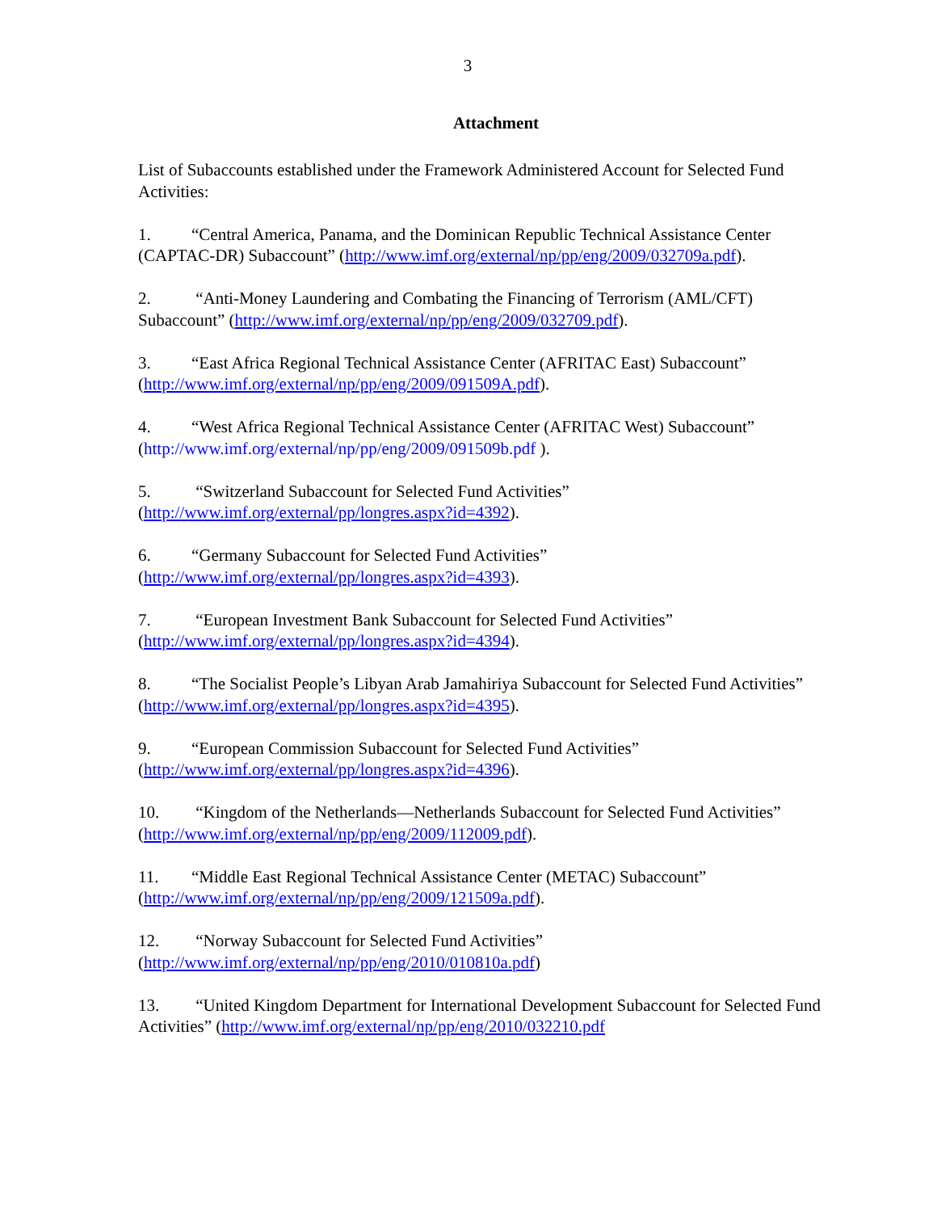3
Attachment
List of Subaccounts established under the Framework Administered Account for Selected Fund Activities:
1. “Central America, Panama, and the Dominican Republic Technical Assistance Center (CAPTAC-DR) Subaccount” (http://www.imf.org/external/np/pp/eng/2009/032709a.pdf).
2. “Anti-Money Laundering and Combating the Financing of Terrorism (AML/CFT) Subaccount” (http://www.imf.org/external/np/pp/eng/2009/032709.pdf).
3. “East Africa Regional Technical Assistance Center (AFRITAC East) Subaccount” (http://www.imf.org/external/np/pp/eng/2009/091509A.pdf).
4. “West Africa Regional Technical Assistance Center (AFRITAC West) Subaccount” (http://www.imf.org/external/np/pp/eng/2009/091509b.pdf ).
5. “Switzerland Subaccount for Selected Fund Activities” (http://www.imf.org/external/pp/longres.aspx?id=4392).
6. “Germany Subaccount for Selected Fund Activities” (http://www.imf.org/external/pp/longres.aspx?id=4393).
7. “European Investment Bank Subaccount for Selected Fund Activities” (http://www.imf.org/external/pp/longres.aspx?id=4394).
8. “The Socialist People’s Libyan Arab Jamahiriya Subaccount for Selected Fund Activities” (http://www.imf.org/external/pp/longres.aspx?id=4395).
9. “European Commission Subaccount for Selected Fund Activities” (http://www.imf.org/external/pp/longres.aspx?id=4396).
10. “Kingdom of the Netherlands—Netherlands Subaccount for Selected Fund Activities”
(http://www.imf.org/external/np/pp/eng/2009/112009.pdf).
11. “Middle East Regional Technical Assistance Center (METAC) Subaccount” (http://www.imf.org/external/np/pp/eng/2009/121509a.pdf).
12. “Norway Subaccount for Selected Fund Activities” (http://www.imf.org/external/np/pp/eng/2010/010810a.pdf)
13. “United Kingdom Department for International Development Subaccount for Selected Fund Activities” (http://www.imf.org/external/np/pp/eng/2010/032210.pdf